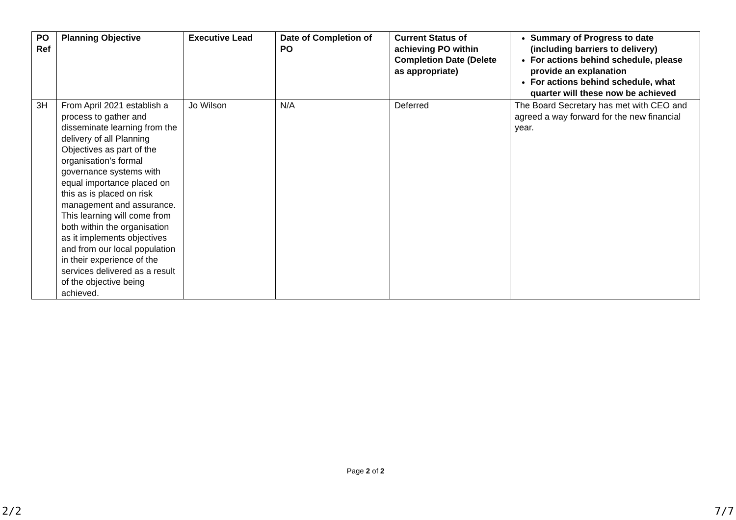| PO Ref | Planning Objective | Executive Lead | Date of Completion of PO | Current Status of achieving PO within Completion Date (Delete as appropriate) | Summary of Progress to date (including barriers to delivery) For actions behind schedule, please provide an explanation For actions behind schedule, what quarter will these now be achieved |
| --- | --- | --- | --- | --- | --- |
| 3H | From April 2021 establish a process to gather and disseminate learning from the delivery of all Planning Objectives as part of the organisation’s formal governance systems with equal importance placed on this as is placed on risk management and assurance. This learning will come from both within the organisation as it implements objectives and from our local population in their experience of the services delivered as a result of the objective being achieved. | Jo Wilson | N/A | Deferred | The Board Secretary has met with CEO and agreed a way forward for the new financial year. |
Page 2 of 2
2/2 7/7